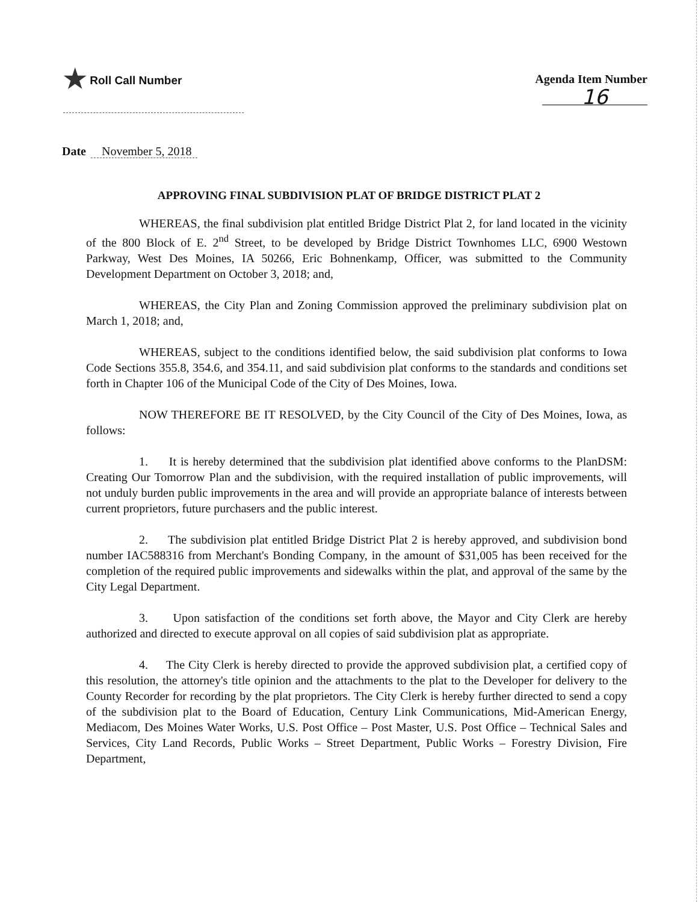★ Roll Call Number Agenda Item Number
16
Date November 5, 2018
APPROVING FINAL SUBDIVISION PLAT OF BRIDGE DISTRICT PLAT 2
WHEREAS, the final subdivision plat entitled Bridge District Plat 2, for land located in the vicinity of the 800 Block of E. 2<sup>nd</sup> Street, to be developed by Bridge District Townhomes LLC, 6900 Westown Parkway, West Des Moines, IA 50266, Eric Bohnenkamp, Officer, was submitted to the Community Development Department on October 3, 2018; and,
WHEREAS, the City Plan and Zoning Commission approved the preliminary subdivision plat on March 1, 2018; and,
WHEREAS, subject to the conditions identified below, the said subdivision plat conforms to Iowa Code Sections 355.8, 354.6, and 354.11, and said subdivision plat conforms to the standards and conditions set forth in Chapter 106 of the Municipal Code of the City of Des Moines, Iowa.
NOW THEREFORE BE IT RESOLVED, by the City Council of the City of Des Moines, Iowa, as follows:
1. It is hereby determined that the subdivision plat identified above conforms to the PlanDSM: Creating Our Tomorrow Plan and the subdivision, with the required installation of public improvements, will not unduly burden public improvements in the area and will provide an appropriate balance of interests between current proprietors, future purchasers and the public interest.
2. The subdivision plat entitled Bridge District Plat 2 is hereby approved, and subdivision bond number IAC588316 from Merchant's Bonding Company, in the amount of $31,005 has been received for the completion of the required public improvements and sidewalks within the plat, and approval of the same by the City Legal Department.
3. Upon satisfaction of the conditions set forth above, the Mayor and City Clerk are hereby authorized and directed to execute approval on all copies of said subdivision plat as appropriate.
4. The City Clerk is hereby directed to provide the approved subdivision plat, a certified copy of this resolution, the attorney's title opinion and the attachments to the plat to the Developer for delivery to the County Recorder for recording by the plat proprietors. The City Clerk is hereby further directed to send a copy of the subdivision plat to the Board of Education, Century Link Communications, Mid-American Energy, Mediacom, Des Moines Water Works, U.S. Post Office – Post Master, U.S. Post Office – Technical Sales and Services, City Land Records, Public Works – Street Department, Public Works – Forestry Division, Fire Department,